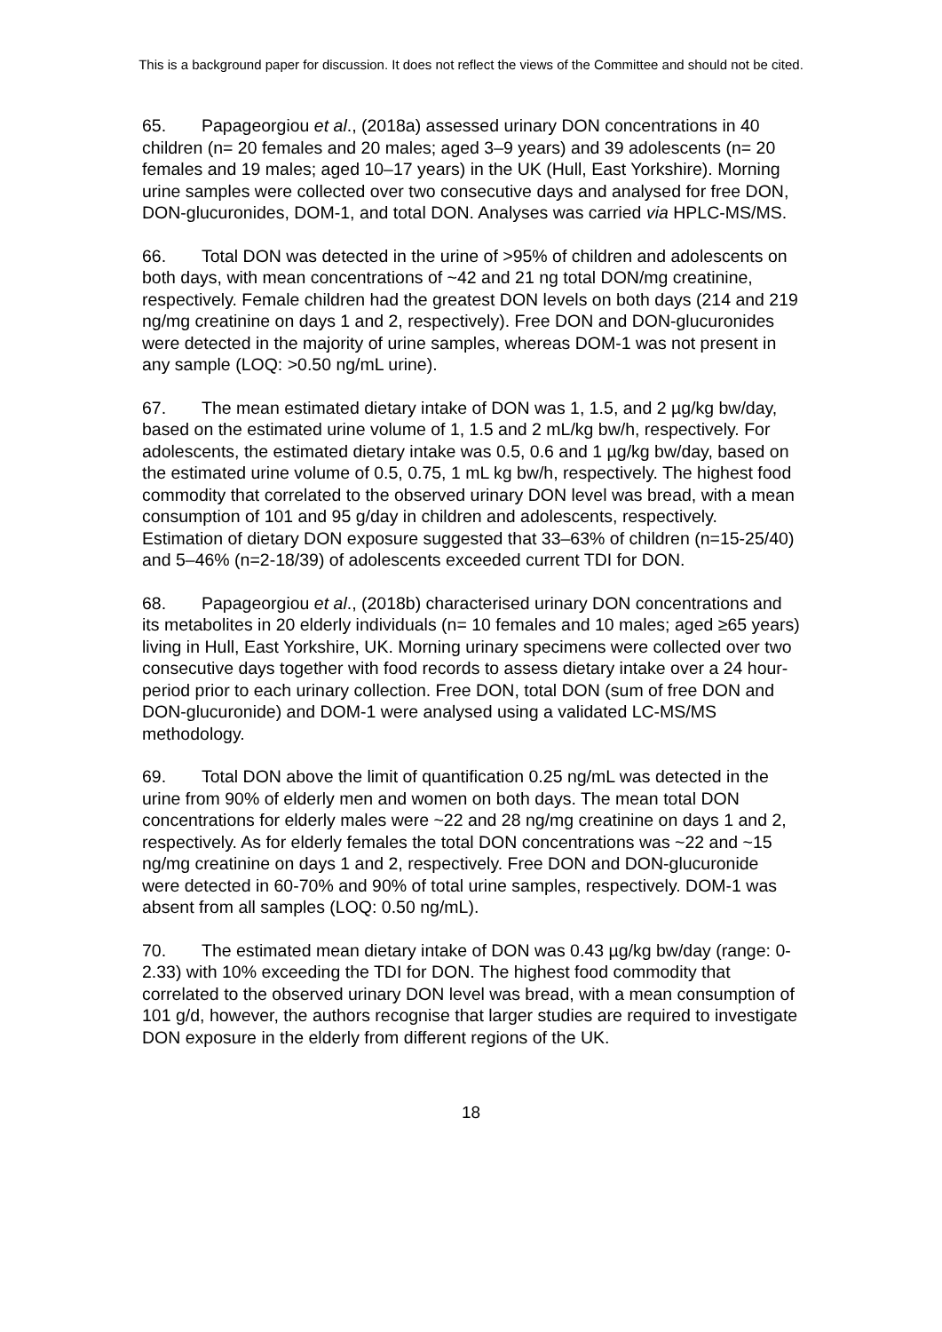This is a background paper for discussion. It does not reflect the views of the Committee and should not be cited.
65. Papageorgiou et al., (2018a) assessed urinary DON concentrations in 40 children (n= 20 females and 20 males; aged 3–9 years) and 39 adolescents (n= 20 females and 19 males; aged 10–17 years) in the UK (Hull, East Yorkshire). Morning urine samples were collected over two consecutive days and analysed for free DON, DON-glucuronides, DOM-1, and total DON. Analyses was carried via HPLC-MS/MS.
66. Total DON was detected in the urine of >95% of children and adolescents on both days, with mean concentrations of ~42 and 21 ng total DON/mg creatinine, respectively. Female children had the greatest DON levels on both days (214 and 219 ng/mg creatinine on days 1 and 2, respectively). Free DON and DON-glucuronides were detected in the majority of urine samples, whereas DOM-1 was not present in any sample (LOQ: >0.50 ng/mL urine).
67. The mean estimated dietary intake of DON was 1, 1.5, and 2 µg/kg bw/day, based on the estimated urine volume of 1, 1.5 and 2 mL/kg bw/h, respectively. For adolescents, the estimated dietary intake was 0.5, 0.6 and 1 µg/kg bw/day, based on the estimated urine volume of 0.5, 0.75, 1 mL kg bw/h, respectively. The highest food commodity that correlated to the observed urinary DON level was bread, with a mean consumption of 101 and 95 g/day in children and adolescents, respectively. Estimation of dietary DON exposure suggested that 33–63% of children (n=15-25/40) and 5–46% (n=2-18/39) of adolescents exceeded current TDI for DON.
68. Papageorgiou et al., (2018b) characterised urinary DON concentrations and its metabolites in 20 elderly individuals (n= 10 females and 10 males; aged ≥65 years) living in Hull, East Yorkshire, UK. Morning urinary specimens were collected over two consecutive days together with food records to assess dietary intake over a 24 hour-period prior to each urinary collection. Free DON, total DON (sum of free DON and DON-glucuronide) and DOM-1 were analysed using a validated LC-MS/MS methodology.
69. Total DON above the limit of quantification 0.25 ng/mL was detected in the urine from 90% of elderly men and women on both days. The mean total DON concentrations for elderly males were ~22 and 28 ng/mg creatinine on days 1 and 2, respectively. As for elderly females the total DON concentrations was ~22 and ~15 ng/mg creatinine on days 1 and 2, respectively. Free DON and DON-glucuronide were detected in 60-70% and 90% of total urine samples, respectively. DOM-1 was absent from all samples (LOQ: 0.50 ng/mL).
70. The estimated mean dietary intake of DON was 0.43 µg/kg bw/day (range: 0-2.33) with 10% exceeding the TDI for DON. The highest food commodity that correlated to the observed urinary DON level was bread, with a mean consumption of 101 g/d, however, the authors recognise that larger studies are required to investigate DON exposure in the elderly from different regions of the UK.
18